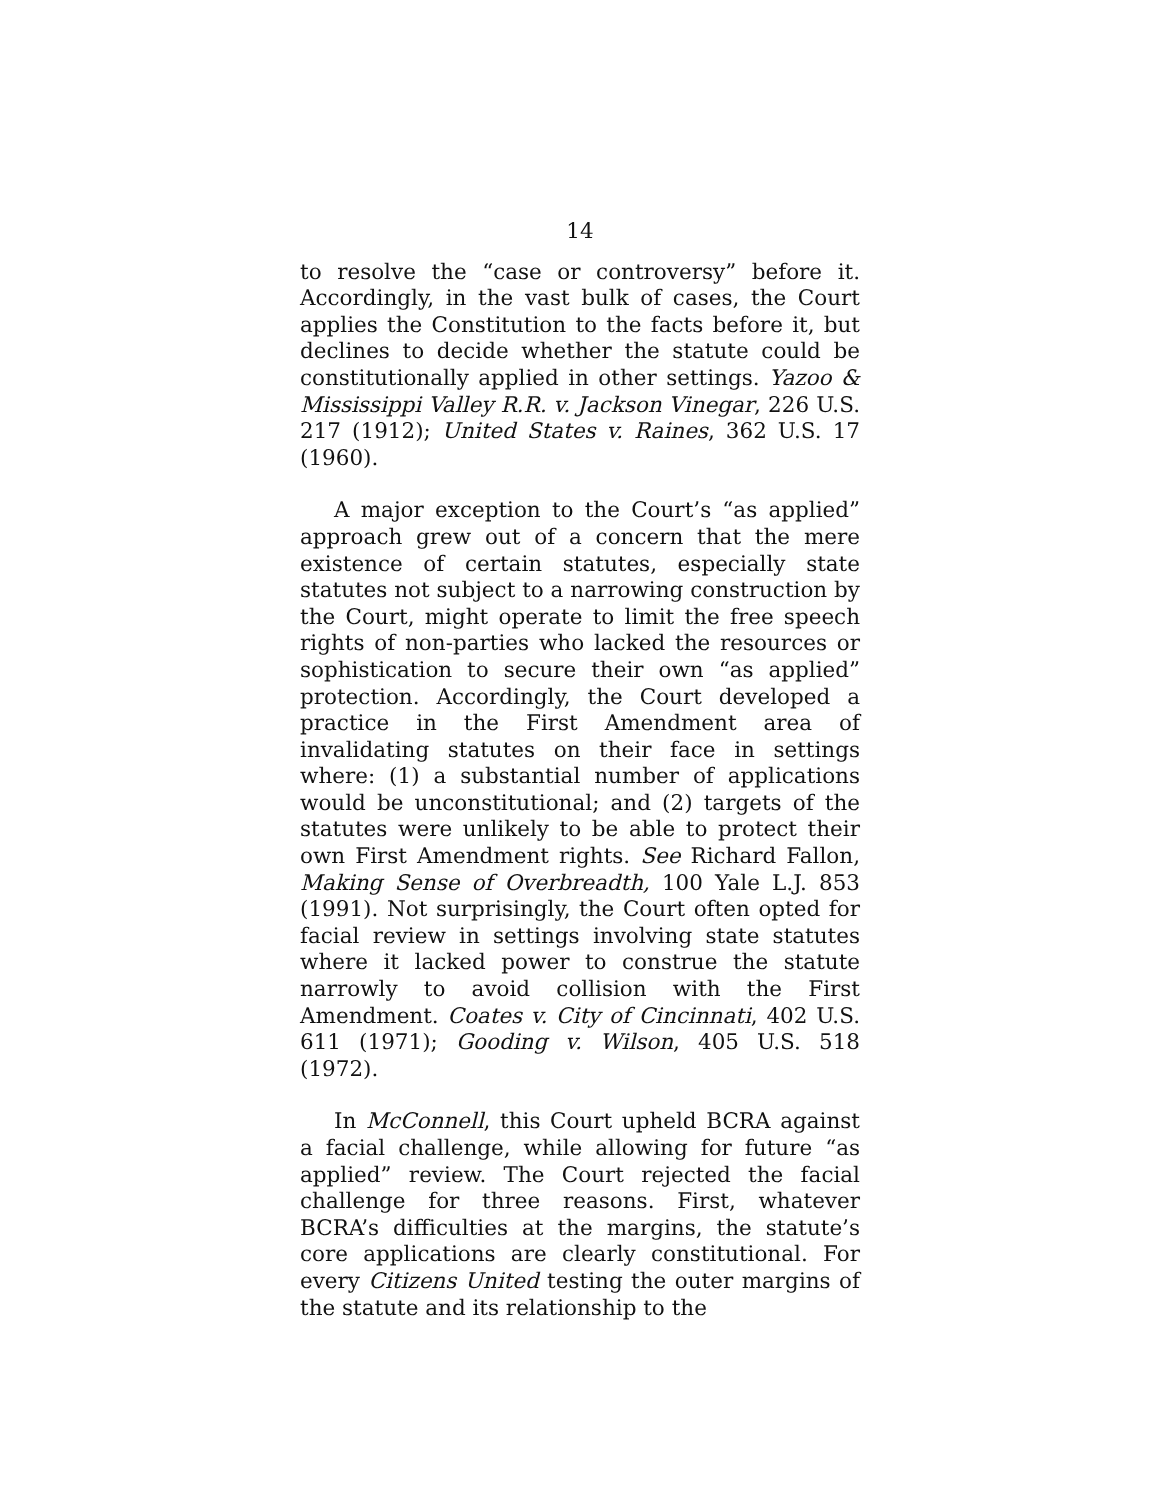14
to resolve the “case or controversy” before it. Accordingly, in the vast bulk of cases, the Court applies the Constitution to the facts before it, but declines to decide whether the statute could be constitutionally applied in other settings. Yazoo & Mississippi Valley R.R. v. Jackson Vinegar, 226 U.S. 217 (1912); United States v. Raines, 362 U.S. 17 (1960).
A major exception to the Court’s “as applied” approach grew out of a concern that the mere existence of certain statutes, especially state statutes not subject to a narrowing construction by the Court, might operate to limit the free speech rights of non-parties who lacked the resources or sophistication to secure their own “as applied” protection. Accordingly, the Court developed a practice in the First Amendment area of invalidating statutes on their face in settings where: (1) a substantial number of applications would be unconstitutional; and (2) targets of the statutes were unlikely to be able to protect their own First Amendment rights. See Richard Fallon, Making Sense of Overbreadth, 100 Yale L.J. 853 (1991). Not surprisingly, the Court often opted for facial review in settings involving state statutes where it lacked power to construe the statute narrowly to avoid collision with the First Amendment. Coates v. City of Cincinnati, 402 U.S. 611 (1971); Gooding v. Wilson, 405 U.S. 518 (1972).
In McConnell, this Court upheld BCRA against a facial challenge, while allowing for future “as applied” review. The Court rejected the facial challenge for three reasons. First, whatever BCRA’s difficulties at the margins, the statute’s core applications are clearly constitutional. For every Citizens United testing the outer margins of the statute and its relationship to the